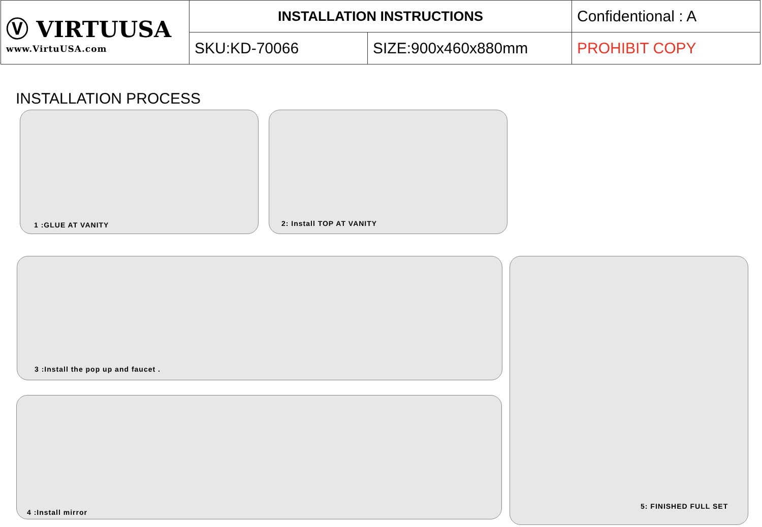| Ⓥ VIRTUUSA www.VirtuUSA.com | INSTALLATION INSTRUCTIONS | | Confidentional : A |
| | SKU:KD-70066 | SIZE:900x460x880mm | PROHIBIT COPY |
INSTALLATION PROCESS
1 :GLUE AT VANITY 2: Install TOP AT VANITY
3 :Install the pop up and faucet .
4 :Install mirror
5: FINISHED FULL SET